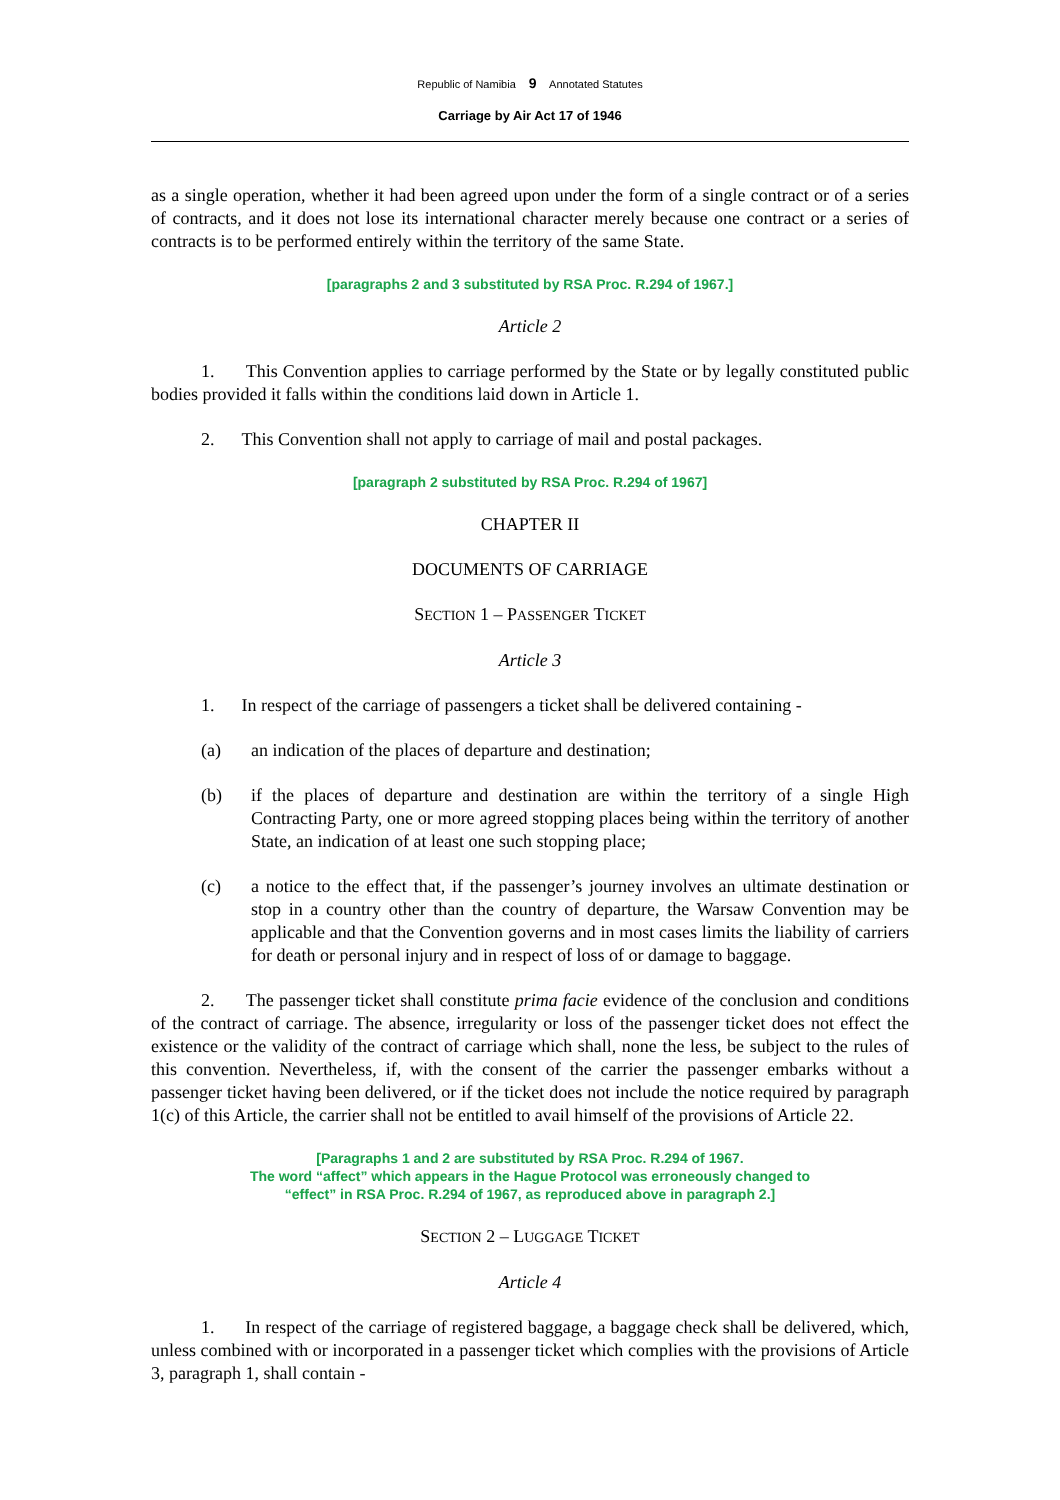Republic of Namibia 9 Annotated Statutes
Carriage by Air Act 17 of 1946
as a single operation, whether it had been agreed upon under the form of a single contract or of a series of contracts, and it does not lose its international character merely because one contract or a series of contracts is to be performed entirely within the territory of the same State.
[paragraphs 2 and 3 substituted by RSA Proc. R.294 of 1967.]
Article 2
1. This Convention applies to carriage performed by the State or by legally constituted public bodies provided it falls within the conditions laid down in Article 1.
2. This Convention shall not apply to carriage of mail and postal packages.
[paragraph 2 substituted by RSA Proc. R.294 of 1967]
CHAPTER II
DOCUMENTS OF CARRIAGE
SECTION 1 – PASSENGER TICKET
Article 3
1. In respect of the carriage of passengers a ticket shall be delivered containing -
(a) an indication of the places of departure and destination;
(b) if the places of departure and destination are within the territory of a single High Contracting Party, one or more agreed stopping places being within the territory of another State, an indication of at least one such stopping place;
(c) a notice to the effect that, if the passenger’s journey involves an ultimate destination or stop in a country other than the country of departure, the Warsaw Convention may be applicable and that the Convention governs and in most cases limits the liability of carriers for death or personal injury and in respect of loss of or damage to baggage.
2. The passenger ticket shall constitute prima facie evidence of the conclusion and conditions of the contract of carriage. The absence, irregularity or loss of the passenger ticket does not effect the existence or the validity of the contract of carriage which shall, none the less, be subject to the rules of this convention. Nevertheless, if, with the consent of the carrier the passenger embarks without a passenger ticket having been delivered, or if the ticket does not include the notice required by paragraph 1(c) of this Article, the carrier shall not be entitled to avail himself of the provisions of Article 22.
[Paragraphs 1 and 2 are substituted by RSA Proc. R.294 of 1967.
The word “affect” which appears in the Hague Protocol was erroneously changed to
“effect” in RSA Proc. R.294 of 1967, as reproduced above in paragraph 2.]
SECTION 2 – LUGGAGE TICKET
Article 4
1. In respect of the carriage of registered baggage, a baggage check shall be delivered, which, unless combined with or incorporated in a passenger ticket which complies with the provisions of Article 3, paragraph 1, shall contain -